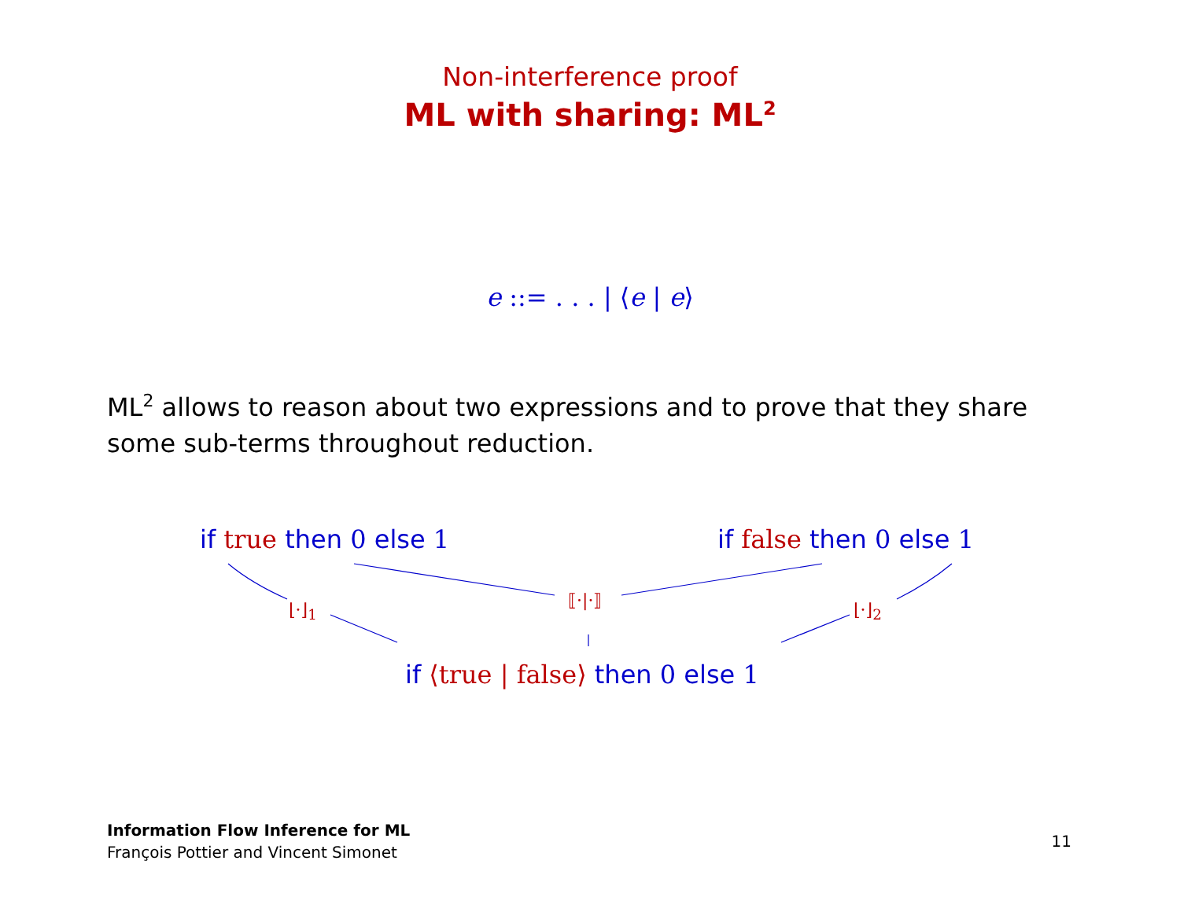Non-interference proof
ML with sharing: ML<sup>2</sup>
e ::= . . . | ⟨e | e⟩
ML<sup>2</sup> allows to reason about two expressions and to prove that they share some sub-terms throughout reduction.
if true then 0 else 1 if false then 0 else 1
⟦·|·⟧
⌊·⌋<sub>1</sub> ⌊·⌋<sub>2</sub>
if ⟨true | false⟩ then 0 else 1
Information Flow Inference for ML
François Pottier and Vincent Simonet
11